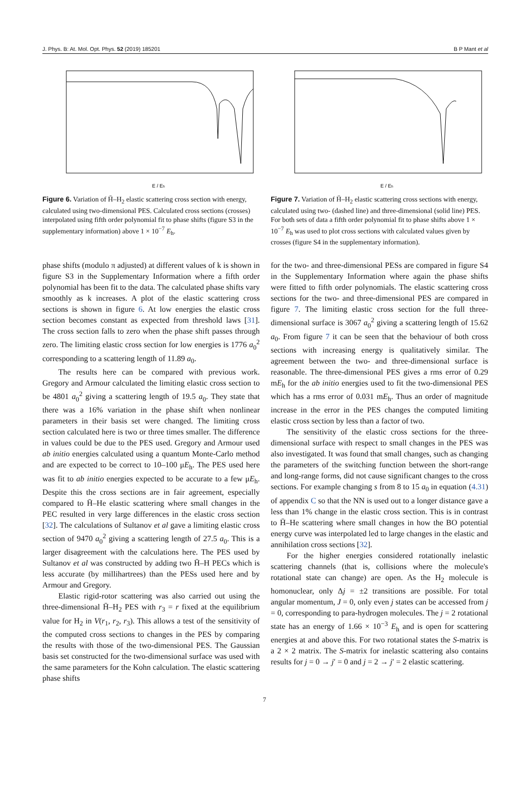J. Phys. B: At. Mol. Opt. Phys. 52 (2019) 185201 B P Mant et al
E / Eh
Figure 6. Variation of H̄–H<sub>2</sub> elastic scattering cross section with energy, calculated using two-dimensional PES. Calculated cross sections (crosses) interpolated using fifth order polynomial fit to phase shifts (figure S3 in the supplementary information) above 1 × 10<sup>−7</sup> E<sub>h</sub>.
E / Eh
Figure 7. Variation of H̄–H<sub>2</sub> elastic scattering cross sections with energy, calculated using two- (dashed line) and three-dimensional (solid line) PES. For both sets of data a fifth order polynomial fit to phase shifts above 1 × 10<sup>−7</sup> E<sub>h</sub> was used to plot cross sections with calculated values given by crosses (figure S4 in the supplementary information).
phase shifts (modulo π adjusted) at different values of k is shown in figure S3 in the Supplementary Information where a fifth order polynomial has been fit to the data. The calculated phase shifts vary smoothly as k increases. A plot of the elastic scattering cross sections is shown in figure 6. At low energies the elastic cross section becomes constant as expected from threshold laws [31]. The cross section falls to zero when the phase shift passes through zero. The limiting elastic cross section for low energies is 1776 a<sub>0</sub><sup>2</sup> corresponding to a scattering length of 11.89 a<sub>0</sub>.
The results here can be compared with previous work. Gregory and Armour calculated the limiting elastic cross section to be 4801 a<sub>0</sub><sup>2</sup> giving a scattering length of 19.5 a<sub>0</sub>. They state that there was a 16% variation in the phase shift when nonlinear parameters in their basis set were changed. The limiting cross section calculated here is two or three times smaller. The difference in values could be due to the PES used. Gregory and Armour used ab initio energies calculated using a quantum Monte-Carlo method and are expected to be correct to 10–100 μE<sub>h</sub>. The PES used here was fit to ab initio energies expected to be accurate to a few μE<sub>h</sub>. Despite this the cross sections are in fair agreement, especially compared to H̄–He elastic scattering where small changes in the PEC resulted in very large differences in the elastic cross section [32]. The calculations of Sultanov et al gave a limiting elastic cross section of 9470 a<sub>0</sub><sup>2</sup> giving a scattering length of 27.5 a<sub>0</sub>. This is a larger disagreement with the calculations here. The PES used by Sultanov et al was constructed by adding two H̄–H PECs which is less accurate (by millihartrees) than the PESs used here and by Armour and Gregory.
Elastic rigid-rotor scattering was also carried out using the three-dimensional H̄–H<sub>2</sub> PES with r<sub>3</sub> = r fixed at the equilibrium value for H<sub>2</sub> in V(r<sub>1</sub>, r<sub>2</sub>, r<sub>3</sub>). This allows a test of the sensitivity of the computed cross sections to changes in the PES by comparing the results with those of the two-dimensional PES. The Gaussian basis set constructed for the two-dimensional surface was used with the same parameters for the Kohn calculation. The elastic scattering phase shifts
for the two- and three-dimensional PESs are compared in figure S4 in the Supplementary Information where again the phase shifts were fitted to fifth order polynomials. The elastic scattering cross sections for the two- and three-dimensional PES are compared in figure 7. The limiting elastic cross section for the full three-dimensional surface is 3067 a<sub>0</sub><sup>2</sup> giving a scattering length of 15.62 a<sub>0</sub>. From figure 7 it can be seen that the behaviour of both cross sections with increasing energy is qualitatively similar. The agreement between the two- and three-dimensional surface is reasonable. The three-dimensional PES gives a rms error of 0.29 mE<sub>h</sub> for the ab initio energies used to fit the two-dimensional PES which has a rms error of 0.031 mE<sub>h</sub>. Thus an order of magnitude increase in the error in the PES changes the computed limiting elastic cross section by less than a factor of two.
The sensitivity of the elastic cross sections for the three-dimensional surface with respect to small changes in the PES was also investigated. It was found that small changes, such as changing the parameters of the switching function between the short-range and long-range forms, did not cause significant changes to the cross sections. For example changing s from 8 to 15 a<sub>0</sub> in equation (4.31) of appendix C so that the NN is used out to a longer distance gave a less than 1% change in the elastic cross section. This is in contrast to H̄–He scattering where small changes in how the BO potential energy curve was interpolated led to large changes in the elastic and annihilation cross sections [32].
For the higher energies considered rotationally inelastic scattering channels (that is, collisions where the molecule's rotational state can change) are open. As the H<sub>2</sub> molecule is homonuclear, only Δj = ±2 transitions are possible. For total angular momentum, J = 0, only even j states can be accessed from j = 0, corresponding to para-hydrogen molecules. The j = 2 rotational state has an energy of 1.66 × 10<sup>−3</sup> E<sub>h</sub> and is open for scattering energies at and above this. For two rotational states the S-matrix is a 2 × 2 matrix. The S-matrix for inelastic scattering also contains results for j = 0 → j′ = 0 and j = 2 → j′ = 2 elastic scattering.
7